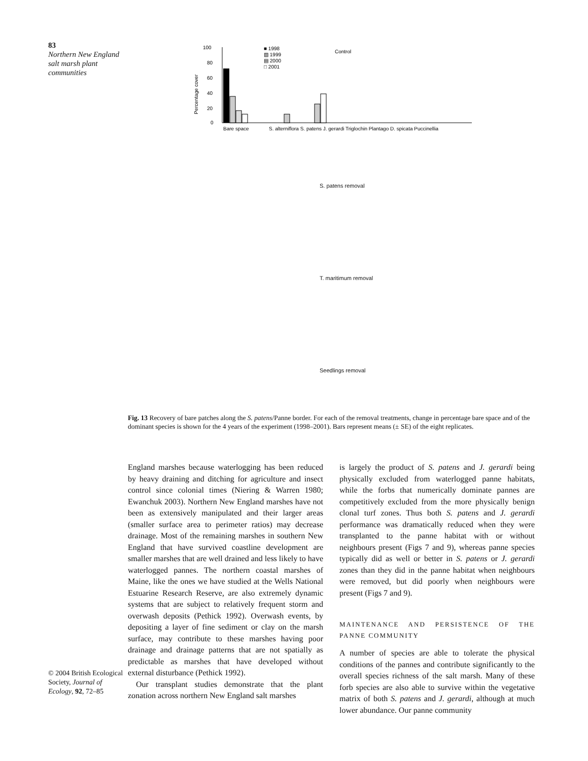83
Northern New England salt marsh plant communities
Percentage cover
100
80
60
40
20
0
■ 1998
▧ 1999
▤ 2000
□ 2001
Bare space
S. alterniflora S. patens J. gerardi Triglochin Plantago D. spicata Puccinellia
Control
S. patens removal
T. maritimum removal
Seedlings removal
Fig. 13 Recovery of bare patches along the S. patens/Panne border. For each of the removal treatments, change in percentage bare space and of the dominant species is shown for the 4 years of the experiment (1998–2001). Bars represent means (± SE) of the eight replicates.
England marshes because waterlogging has been reduced by heavy draining and ditching for agriculture and insect control since colonial times (Niering & Warren 1980; Ewanchuk 2003). Northern New England marshes have not been as extensively manipulated and their larger areas (smaller surface area to perimeter ratios) may decrease drainage. Most of the remaining marshes in southern New England that have survived coastline development are smaller marshes that are well drained and less likely to have waterlogged pannes. The northern coastal marshes of Maine, like the ones we have studied at the Wells National Estuarine Research Reserve, are also extremely dynamic systems that are subject to relatively frequent storm and overwash deposits (Pethick 1992). Overwash events, by depositing a layer of fine sediment or clay on the marsh surface, may contribute to these marshes having poor drainage and drainage patterns that are not spatially as predictable as marshes that have developed without external disturbance (Pethick 1992).
Our transplant studies demonstrate that the plant zonation across northern New England salt marshes
is largely the product of S. patens and J. gerardi being physically excluded from waterlogged panne habitats, while the forbs that numerically dominate pannes are competitively excluded from the more physically benign clonal turf zones. Thus both S. patens and J. gerardi performance was dramatically reduced when they were transplanted to the panne habitat with or without neighbours present (Figs 7 and 9), whereas panne species typically did as well or better in S. patens or J. gerardi zones than they did in the panne habitat when neighbours were removed, but did poorly when neighbours were present (Figs 7 and 9).
MAINTENANCE AND PERSISTENCE OF THE PANNE COMMUNITY
A number of species are able to tolerate the physical conditions of the pannes and contribute significantly to the overall species richness of the salt marsh. Many of these forb species are also able to survive within the vegetative matrix of both S. patens and J. gerardi, although at much lower abundance. Our panne community
© 2004 British Ecological Society, Journal of Ecology, 92, 72–85